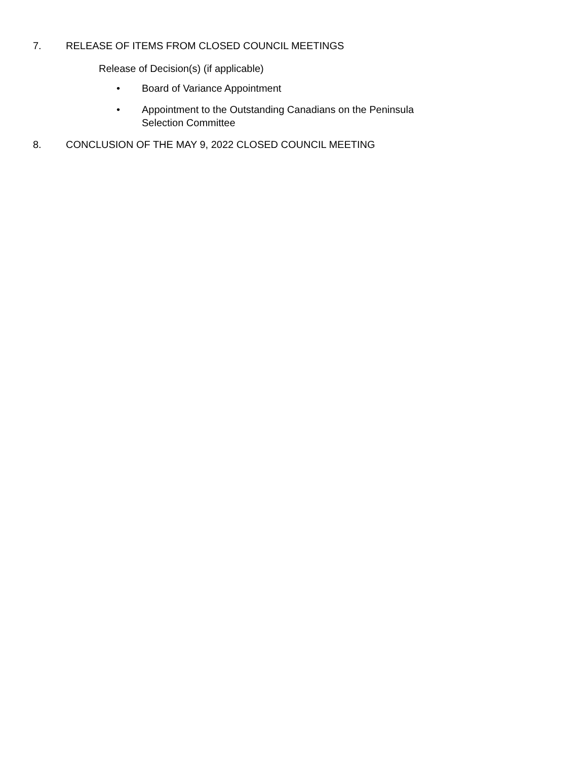7. RELEASE OF ITEMS FROM CLOSED COUNCIL MEETINGS
Release of Decision(s) (if applicable)
• Board of Variance Appointment
• Appointment to the Outstanding Canadians on the Peninsula Selection Committee
8. CONCLUSION OF THE MAY 9, 2022 CLOSED COUNCIL MEETING